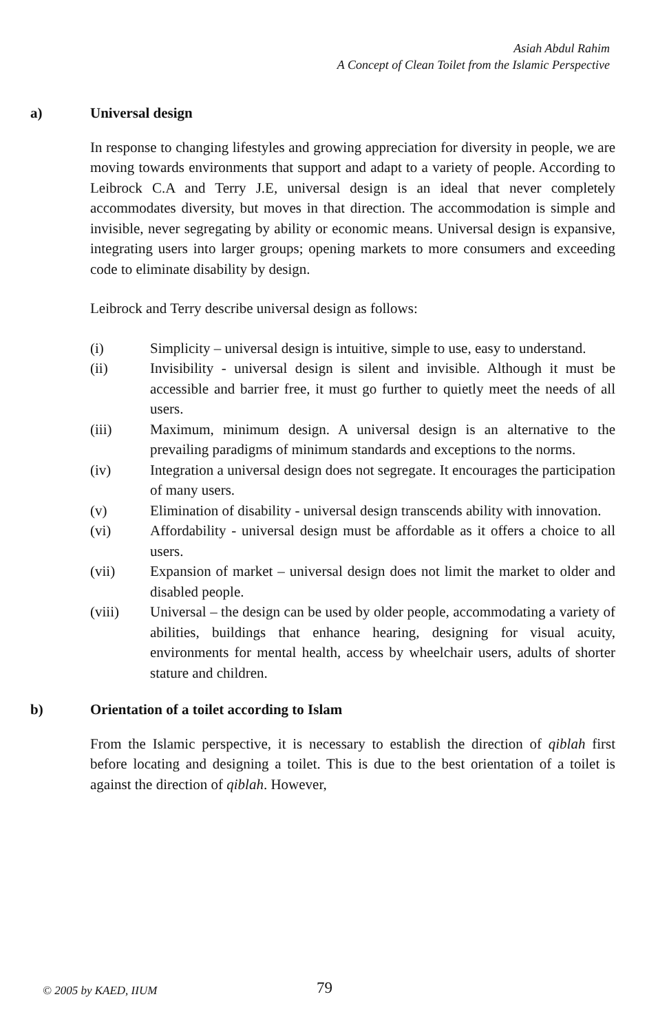Asiah Abdul Rahim
A Concept of Clean Toilet from the Islamic Perspective
a) Universal design
In response to changing lifestyles and growing appreciation for diversity in people, we are moving towards environments that support and adapt to a variety of people. According to Leibrock C.A and Terry J.E, universal design is an ideal that never completely accommodates diversity, but moves in that direction. The accommodation is simple and invisible, never segregating by ability or economic means. Universal design is expansive, integrating users into larger groups; opening markets to more consumers and exceeding code to eliminate disability by design.
Leibrock and Terry describe universal design as follows:
(i) Simplicity – universal design is intuitive, simple to use, easy to understand.
(ii) Invisibility - universal design is silent and invisible. Although it must be accessible and barrier free, it must go further to quietly meet the needs of all users.
(iii) Maximum, minimum design. A universal design is an alternative to the prevailing paradigms of minimum standards and exceptions to the norms.
(iv) Integration a universal design does not segregate. It encourages the participation of many users.
(v) Elimination of disability - universal design transcends ability with innovation.
(vi) Affordability - universal design must be affordable as it offers a choice to all users.
(vii) Expansion of market – universal design does not limit the market to older and disabled people.
(viii) Universal – the design can be used by older people, accommodating a variety of abilities, buildings that enhance hearing, designing for visual acuity, environments for mental health, access by wheelchair users, adults of shorter stature and children.
b) Orientation of a toilet according to Islam
From the Islamic perspective, it is necessary to establish the direction of qiblah first before locating and designing a toilet. This is due to the best orientation of a toilet is against the direction of qiblah. However,
© 2005 by KAED, IIUM 79